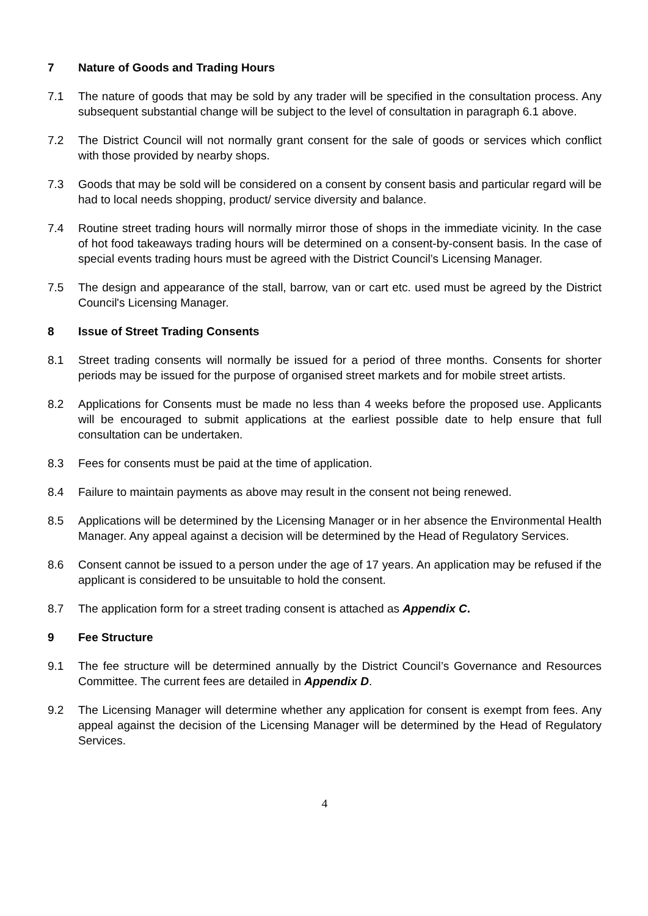7 Nature of Goods and Trading Hours
7.1 The nature of goods that may be sold by any trader will be specified in the consultation process. Any subsequent substantial change will be subject to the level of consultation in paragraph 6.1 above.
7.2 The District Council will not normally grant consent for the sale of goods or services which conflict with those provided by nearby shops.
7.3 Goods that may be sold will be considered on a consent by consent basis and particular regard will be had to local needs shopping, product/ service diversity and balance.
7.4 Routine street trading hours will normally mirror those of shops in the immediate vicinity. In the case of hot food takeaways trading hours will be determined on a consent-by-consent basis. In the case of special events trading hours must be agreed with the District Council’s Licensing Manager.
7.5 The design and appearance of the stall, barrow, van or cart etc. used must be agreed by the District Council's Licensing Manager.
8 Issue of Street Trading Consents
8.1 Street trading consents will normally be issued for a period of three months. Consents for shorter periods may be issued for the purpose of organised street markets and for mobile street artists.
8.2 Applications for Consents must be made no less than 4 weeks before the proposed use. Applicants will be encouraged to submit applications at the earliest possible date to help ensure that full consultation can be undertaken.
8.3 Fees for consents must be paid at the time of application.
8.4 Failure to maintain payments as above may result in the consent not being renewed.
8.5 Applications will be determined by the Licensing Manager or in her absence the Environmental Health Manager. Any appeal against a decision will be determined by the Head of Regulatory Services.
8.6 Consent cannot be issued to a person under the age of 17 years. An application may be refused if the applicant is considered to be unsuitable to hold the consent.
8.7 The application form for a street trading consent is attached as Appendix C.
9 Fee Structure
9.1 The fee structure will be determined annually by the District Council’s Governance and Resources Committee. The current fees are detailed in Appendix D.
9.2 The Licensing Manager will determine whether any application for consent is exempt from fees. Any appeal against the decision of the Licensing Manager will be determined by the Head of Regulatory Services.
4